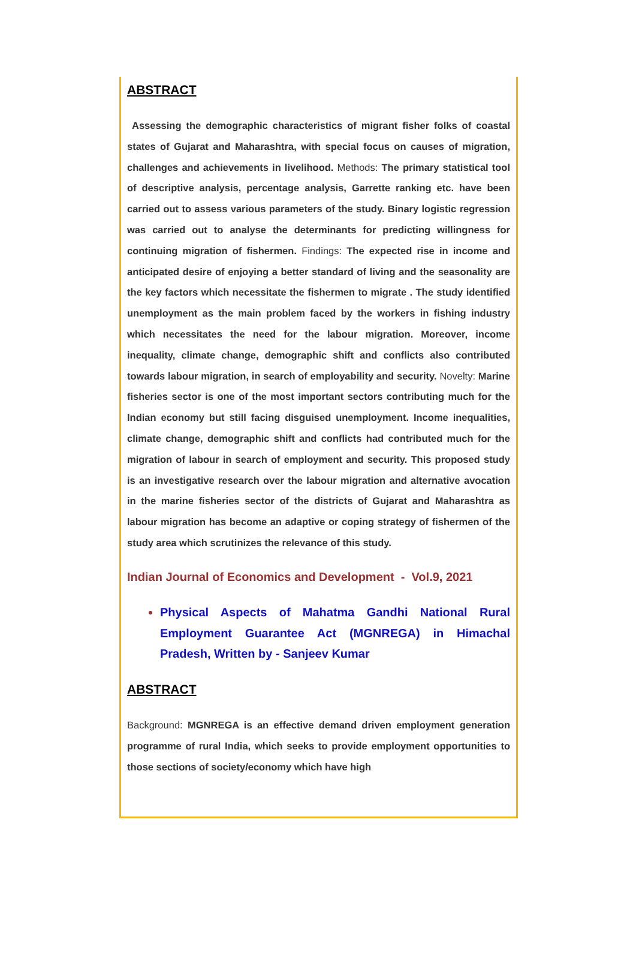ABSTRACT
Assessing the demographic characteristics of migrant fisher folks of coastal states of Gujarat and Maharashtra, with special focus on causes of migration, challenges and achievements in livelihood. Methods: The primary statistical tool of descriptive analysis, percentage analysis, Garrette ranking etc. have been carried out to assess various parameters of the study. Binary logistic regression was carried out to analyse the determinants for predicting willingness for continuing migration of fishermen. Findings: The expected rise in income and anticipated desire of enjoying a better standard of living and the seasonality are the key factors which necessitate the fishermen to migrate . The study identified unemployment as the main problem faced by the workers in fishing industry which necessitates the need for the labour migration. Moreover, income inequality, climate change, demographic shift and conflicts also contributed towards labour migration, in search of employability and security. Novelty: Marine fisheries sector is one of the most important sectors contributing much for the Indian economy but still facing disguised unemployment. Income inequalities, climate change, demographic shift and conflicts had contributed much for the migration of labour in search of employment and security. This proposed study is an investigative research over the labour migration and alternative avocation in the marine fisheries sector of the districts of Gujarat and Maharashtra as labour migration has become an adaptive or coping strategy of fishermen of the study area which scrutinizes the relevance of this study.
Indian Journal of Economics and Development - Vol.9, 2021
Physical Aspects of Mahatma Gandhi National Rural Employment Guarantee Act (MGNREGA) in Himachal Pradesh, Written by - Sanjeev Kumar
ABSTRACT
Background: MGNREGA is an effective demand driven employment generation programme of rural India, which seeks to provide employment opportunities to those sections of society/economy which have high